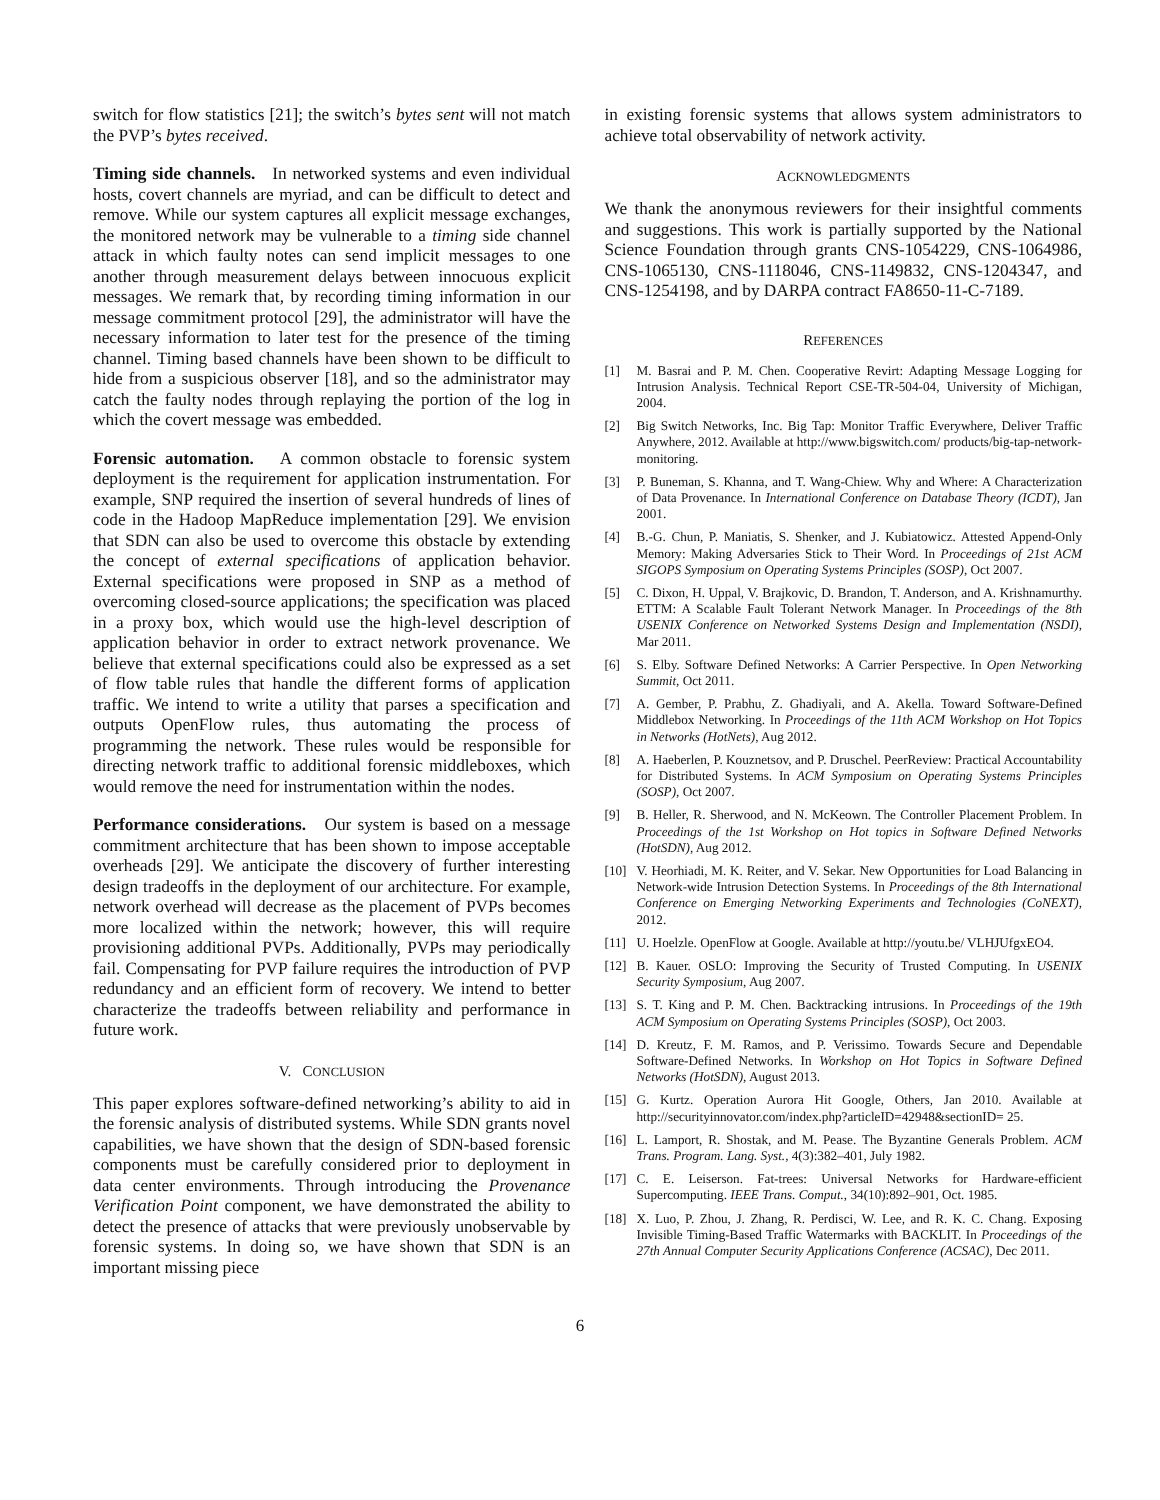switch for flow statistics [21]; the switch’s bytes sent will not match the PVP’s bytes received.
Timing side channels. In networked systems and even individual hosts, covert channels are myriad, and can be difficult to detect and remove. While our system captures all explicit message exchanges, the monitored network may be vulnerable to a timing side channel attack in which faulty notes can send implicit messages to one another through measurement delays between innocuous explicit messages. We remark that, by recording timing information in our message commitment protocol [29], the administrator will have the necessary information to later test for the presence of the timing channel. Timing based channels have been shown to be difficult to hide from a suspicious observer [18], and so the administrator may catch the faulty nodes through replaying the portion of the log in which the covert message was embedded.
Forensic automation. A common obstacle to forensic system deployment is the requirement for application instrumentation. For example, SNP required the insertion of several hundreds of lines of code in the Hadoop MapReduce implementation [29]. We envision that SDN can also be used to overcome this obstacle by extending the concept of external specifications of application behavior. External specifications were proposed in SNP as a method of overcoming closed-source applications; the specification was placed in a proxy box, which would use the high-level description of application behavior in order to extract network provenance. We believe that external specifications could also be expressed as a set of flow table rules that handle the different forms of application traffic. We intend to write a utility that parses a specification and outputs OpenFlow rules, thus automating the process of programming the network. These rules would be responsible for directing network traffic to additional forensic middleboxes, which would remove the need for instrumentation within the nodes.
Performance considerations. Our system is based on a message commitment architecture that has been shown to impose acceptable overheads [29]. We anticipate the discovery of further interesting design tradeoffs in the deployment of our architecture. For example, network overhead will decrease as the placement of PVPs becomes more localized within the network; however, this will require provisioning additional PVPs. Additionally, PVPs may periodically fail. Compensating for PVP failure requires the introduction of PVP redundancy and an efficient form of recovery. We intend to better characterize the tradeoffs between reliability and performance in future work.
V. CONCLUSION
This paper explores software-defined networking’s ability to aid in the forensic analysis of distributed systems. While SDN grants novel capabilities, we have shown that the design of SDN-based forensic components must be carefully considered prior to deployment in data center environments. Through introducing the Provenance Verification Point component, we have demonstrated the ability to detect the presence of attacks that were previously unobservable by forensic systems. In doing so, we have shown that SDN is an important missing piece
in existing forensic systems that allows system administrators to achieve total observability of network activity.
ACKNOWLEDGMENTS
We thank the anonymous reviewers for their insightful comments and suggestions. This work is partially supported by the National Science Foundation through grants CNS-1054229, CNS-1064986, CNS-1065130, CNS-1118046, CNS-1149832, CNS-1204347, and CNS-1254198, and by DARPA contract FA8650-11-C-7189.
REFERENCES
[1] M. Basrai and P. M. Chen. Cooperative Revirt: Adapting Message Logging for Intrusion Analysis. Technical Report CSE-TR-504-04, University of Michigan, 2004.
[2] Big Switch Networks, Inc. Big Tap: Monitor Traffic Everywhere, Deliver Traffic Anywhere, 2012. Available at http://www.bigswitch.com/ products/big-tap-network-monitoring.
[3] P. Buneman, S. Khanna, and T. Wang-Chiew. Why and Where: A Characterization of Data Provenance. In International Conference on Database Theory (ICDT), Jan 2001.
[4] B.-G. Chun, P. Maniatis, S. Shenker, and J. Kubiatowicz. Attested Append-Only Memory: Making Adversaries Stick to Their Word. In Proceedings of 21st ACM SIGOPS Symposium on Operating Systems Principles (SOSP), Oct 2007.
[5] C. Dixon, H. Uppal, V. Brajkovic, D. Brandon, T. Anderson, and A. Krishnamurthy. ETTM: A Scalable Fault Tolerant Network Manager. In Proceedings of the 8th USENIX Conference on Networked Systems Design and Implementation (NSDI), Mar 2011.
[6] S. Elby. Software Defined Networks: A Carrier Perspective. In Open Networking Summit, Oct 2011.
[7] A. Gember, P. Prabhu, Z. Ghadiyali, and A. Akella. Toward Software-Defined Middlebox Networking. In Proceedings of the 11th ACM Workshop on Hot Topics in Networks (HotNets), Aug 2012.
[8] A. Haeberlen, P. Kouznetsov, and P. Druschel. PeerReview: Practical Accountability for Distributed Systems. In ACM Symposium on Operating Systems Principles (SOSP), Oct 2007.
[9] B. Heller, R. Sherwood, and N. McKeown. The Controller Placement Problem. In Proceedings of the 1st Workshop on Hot topics in Software Defined Networks (HotSDN), Aug 2012.
[10] V. Heorhiadi, M. K. Reiter, and V. Sekar. New Opportunities for Load Balancing in Network-wide Intrusion Detection Systems. In Proceedings of the 8th International Conference on Emerging Networking Experiments and Technologies (CoNEXT), 2012.
[11] U. Hoelzle. OpenFlow at Google. Available at http://youtu.be/ VLHJUfgxEO4.
[12] B. Kauer. OSLO: Improving the Security of Trusted Computing. In USENIX Security Symposium, Aug 2007.
[13] S. T. King and P. M. Chen. Backtracking intrusions. In Proceedings of the 19th ACM Symposium on Operating Systems Principles (SOSP), Oct 2003.
[14] D. Kreutz, F. M. Ramos, and P. Verissimo. Towards Secure and Dependable Software-Defined Networks. In Workshop on Hot Topics in Software Defined Networks (HotSDN), August 2013.
[15] G. Kurtz. Operation Aurora Hit Google, Others, Jan 2010. Available at http://securityinnovator.com/index.php?articleID=42948&sectionID= 25.
[16] L. Lamport, R. Shostak, and M. Pease. The Byzantine Generals Problem. ACM Trans. Program. Lang. Syst., 4(3):382–401, July 1982.
[17] C. E. Leiserson. Fat-trees: Universal Networks for Hardware-efficient Supercomputing. IEEE Trans. Comput., 34(10):892–901, Oct. 1985.
[18] X. Luo, P. Zhou, J. Zhang, R. Perdisci, W. Lee, and R. K. C. Chang. Exposing Invisible Timing-Based Traffic Watermarks with BACKLIT. In Proceedings of the 27th Annual Computer Security Applications Conference (ACSAC), Dec 2011.
6